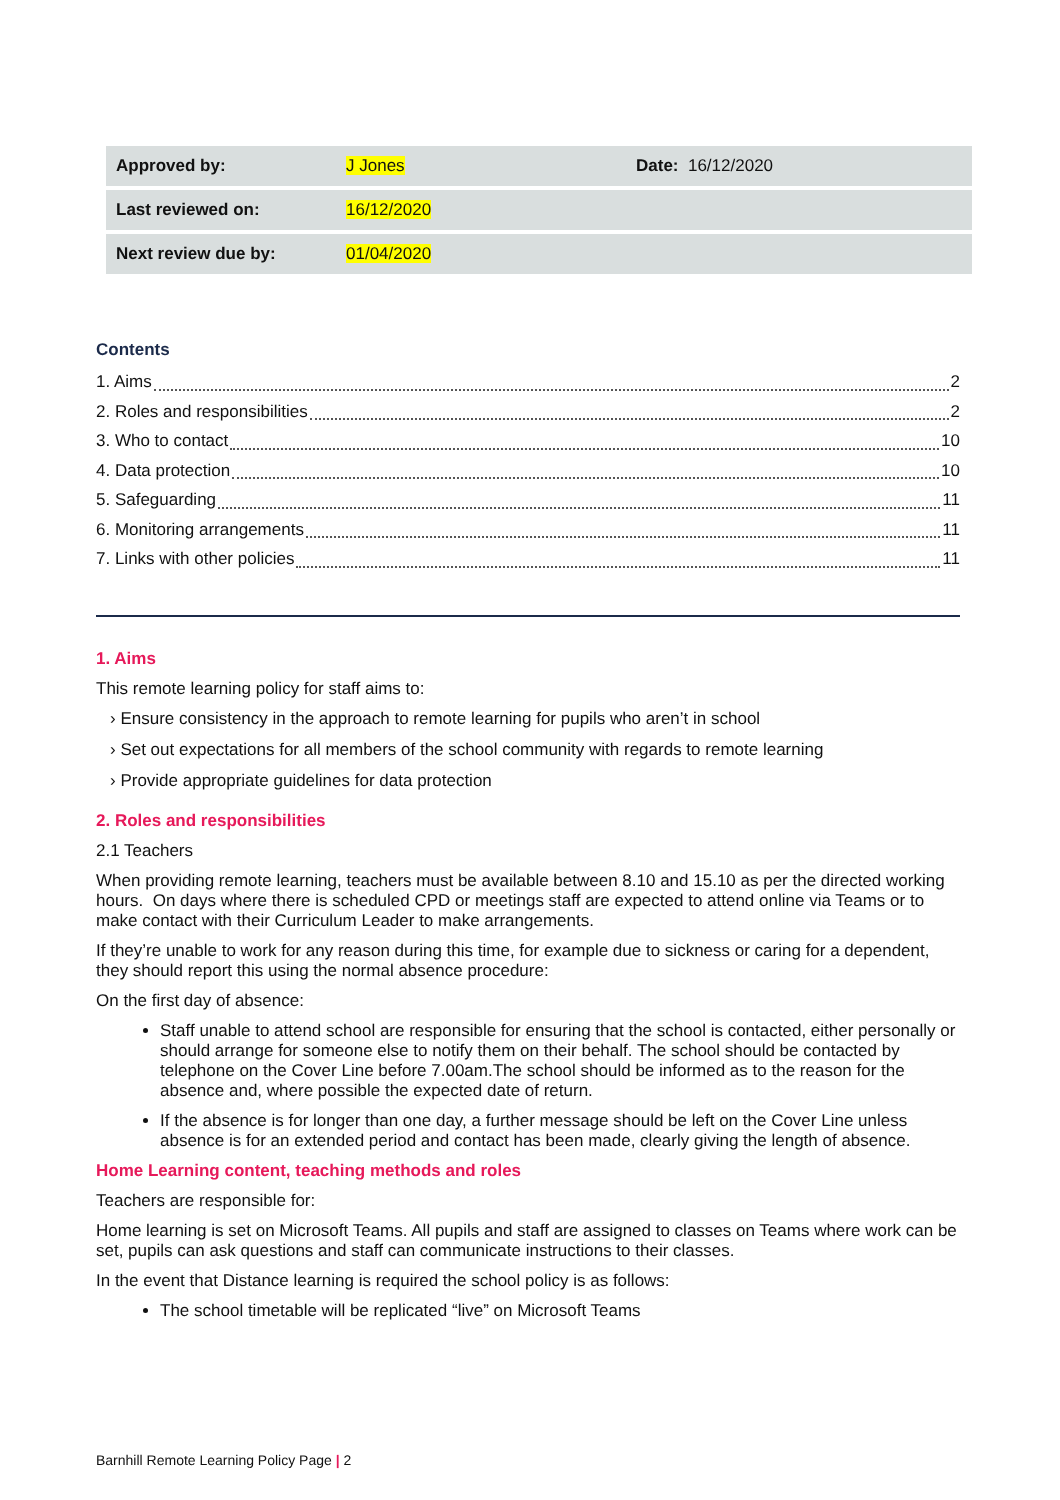| Approved by: | J Jones | Date: 16/12/2020 |
| Last reviewed on: | 16/12/2020 | |
| Next review due by: | 01/04/2020 | |
Contents
1. Aims 2
2. Roles and responsibilities 2
3. Who to contact 10
4. Data protection 10
5. Safeguarding 11
6. Monitoring arrangements 11
7. Links with other policies 11
1. Aims
This remote learning policy for staff aims to:
› Ensure consistency in the approach to remote learning for pupils who aren’t in school
› Set out expectations for all members of the school community with regards to remote learning
› Provide appropriate guidelines for data protection
2. Roles and responsibilities
2.1 Teachers
When providing remote learning, teachers must be available between 8.10 and 15.10 as per the directed working hours. On days where there is scheduled CPD or meetings staff are expected to attend online via Teams or to make contact with their Curriculum Leader to make arrangements.
If they’re unable to work for any reason during this time, for example due to sickness or caring for a dependent, they should report this using the normal absence procedure:
On the first day of absence:
Staff unable to attend school are responsible for ensuring that the school is contacted, either personally or should arrange for someone else to notify them on their behalf. The school should be contacted by telephone on the Cover Line before 7.00am.The school should be informed as to the reason for the absence and, where possible the expected date of return.
If the absence is for longer than one day, a further message should be left on the Cover Line unless absence is for an extended period and contact has been made, clearly giving the length of absence.
Home Learning content, teaching methods and roles
Teachers are responsible for:
Home learning is set on Microsoft Teams. All pupils and staff are assigned to classes on Teams where work can be set, pupils can ask questions and staff can communicate instructions to their classes.
In the event that Distance learning is required the school policy is as follows:
The school timetable will be replicated “live” on Microsoft Teams
Barnhill Remote Learning Policy Page | 2